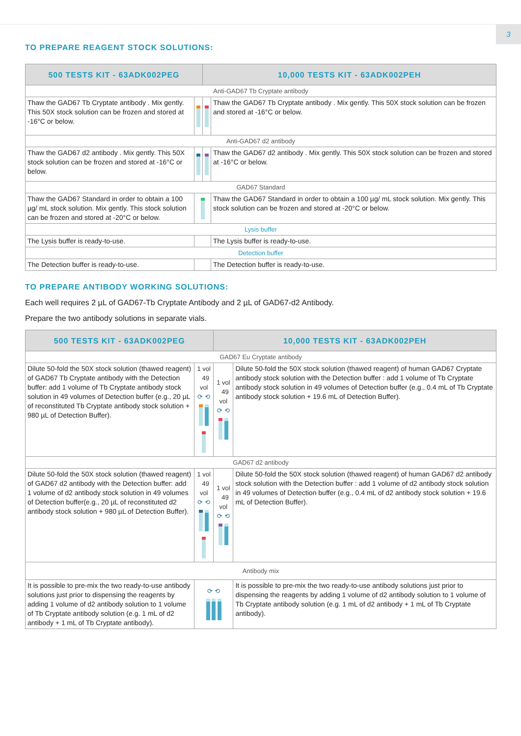3
TO PREPARE REAGENT STOCK SOLUTIONS:
| 500 TESTS KIT - 63ADK002PEG | | 10,000 TESTS KIT - 63ADK002PEH | |
| --- | --- | --- | --- |
| Anti-GAD67 Tb Cryptate antibody | | | |
| Thaw the GAD67 Tb Cryptate antibody . Mix gently. This 50X stock solution can be frozen and stored at -16°C or below. | | | Thaw the GAD67 Tb Cryptate antibody . Mix gently. This 50X stock solution can be frozen and stored at -16°C or below. |
| Anti-GAD67 d2 antibody | | | |
| Thaw the GAD67 d2 antibody . Mix gently. This 50X stock solution can be frozen and stored at -16°C or below. | | | Thaw the GAD67 d2 antibody . Mix gently. This 50X stock solution can be frozen and stored at -16°C or below. |
| GAD67 Standard | | | |
| Thaw the GAD67 Standard in order to obtain a 100 µg/ mL stock solution. Mix gently. This stock solution can be frozen and stored at -20°C or below. | | | Thaw the GAD67 Standard in order to obtain a 100 µg/ mL stock solution. Mix gently. This stock solution can be frozen and stored at -20°C or below. |
| Lysis buffer | | | |
| The Lysis buffer is ready-to-use. | | | The Lysis buffer is ready-to-use. |
| Detection buffer | | | |
| The Detection buffer is ready-to-use. | | | The Detection buffer is ready-to-use. |
TO PREPARE ANTIBODY WORKING SOLUTIONS:
Each well requires 2 µL of GAD67-Tb Cryptate Antibody and 2 µL of GAD67-d2 Antibody.
Prepare the two antibody solutions in separate vials.
| 500 TESTS KIT - 63ADK002PEG | | 10,000 TESTS KIT - 63ADK002PEH | |
| --- | --- | --- | --- |
| GAD67 Eu Cryptate antibody | | | |
| Dilute 50-fold the 50X stock solution (thawed reagent) of GAD67 Tb Cryptate antibody with the Detection buffer: add 1 volume of Tb Cryptate antibody stock solution in 49 volumes of Detection buffer (e.g., 20 µL of reconstituted Tb Cryptate antibody stock solution + 980 µL of Detection Buffer). | 1 vol 49 vol ⟳ ⟲ | 1 vol 49 vol ⟳ ⟲ | Dilute 50-fold the 50X stock solution (thawed reagent) of human GAD67 Cryptate antibody stock solution with the Detection buffer : add 1 volume of Tb Cryptate antibody stock solution in 49 volumes of Detection buffer (e.g., 0.4 mL of Tb Cryptate antibody stock solution + 19.6 mL of Detection Buffer). |
| GAD67 d2 antibody | | | |
| Dilute 50-fold the 50X stock solution (thawed reagent) of GAD67 d2 antibody with the Detection buffer: add 1 volume of d2 antibody stock solution in 49 volumes of Detection buffer(e.g., 20 µL of reconstituted d2 antibody stock solution + 980 µL of Detection Buffer). | 1 vol 49 vol ⟳ ⟲ | 1 vol 49 vol ⟳ ⟲ | Dilute 50-fold the 50X stock solution (thawed reagent) of human GAD67 d2 antibody stock solution with the Detection buffer : add 1 volume of d2 antibody stock solution in 49 volumes of Detection buffer (e.g., 0.4 mL of d2 antibody stock solution + 19.6 mL of Detection Buffer). |
| Antibody mix | | | |
| It is possible to pre-mix the two ready-to-use antibody solutions just prior to dispensing the reagents by adding 1 volume of d2 antibody solution to 1 volume of Tb Cryptate antibody solution (e.g. 1 mL of d2 antibody + 1 mL of Tb Cryptate antibody). | ⟳ ⟲ | | It is possible to pre-mix the two ready-to-use antibody solutions just prior to dispensing the reagents by adding 1 volume of d2 antibody solution to 1 volume of Tb Cryptate antibody solution (e.g. 1 mL of d2 antibody + 1 mL of Tb Cryptate antibody). |